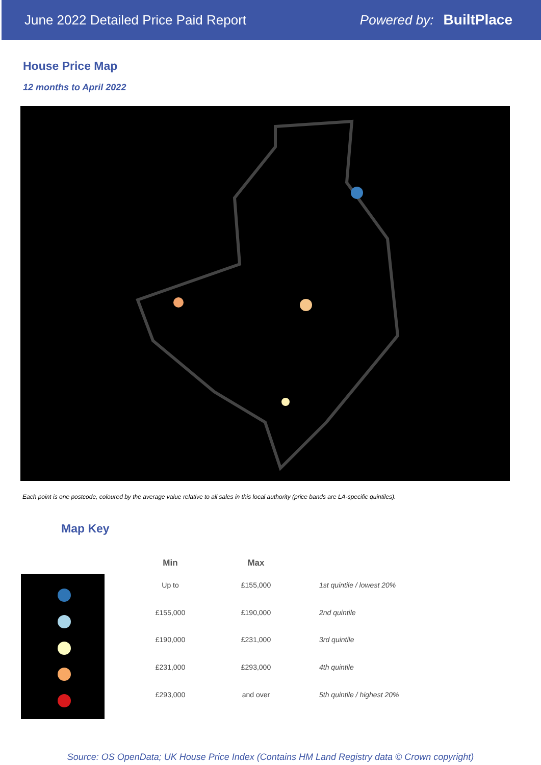June 2022 Detailed Price Paid Report Powered by: BuiltPlace
House Price Map
12 months to April 2022
Each point is one postcode, coloured by the average value relative to all sales in this local authority (price bands are LA-specific quintiles).
Map Key
| Min | Max | |
| --- | --- | --- |
| Up to | £155,000 | 1st quintile / lowest 20% |
| £155,000 | £190,000 | 2nd quintile |
| £190,000 | £231,000 | 3rd quintile |
| £231,000 | £293,000 | 4th quintile |
| £293,000 | and over | 5th quintile / highest 20% |
Source: OS OpenData; UK House Price Index (Contains HM Land Registry data © Crown copyright)